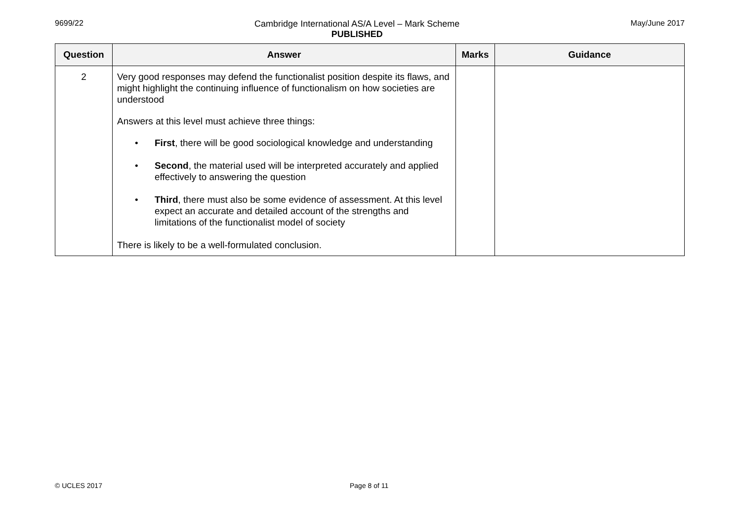9699/22 Cambridge International AS/A Level – Mark Scheme
PUBLISHED
May/June 2017
| Question | Answer | Marks | Guidance |
| --- | --- | --- | --- |
| 2 | Very good responses may defend the functionalist position despite its flaws, and might highlight the continuing influence of functionalism on how societies are understood Answers at this level must achieve three things: • First , there will be good sociological knowledge and understanding • Second , the material used will be interpreted accurately and applied effectively to answering the question • Third , there must also be some evidence of assessment. At this level expect an accurate and detailed account of the strengths and limitations of the functionalist model of society There is likely to be a well-formulated conclusion. | | |
© UCLES 2017 Page 8 of 11